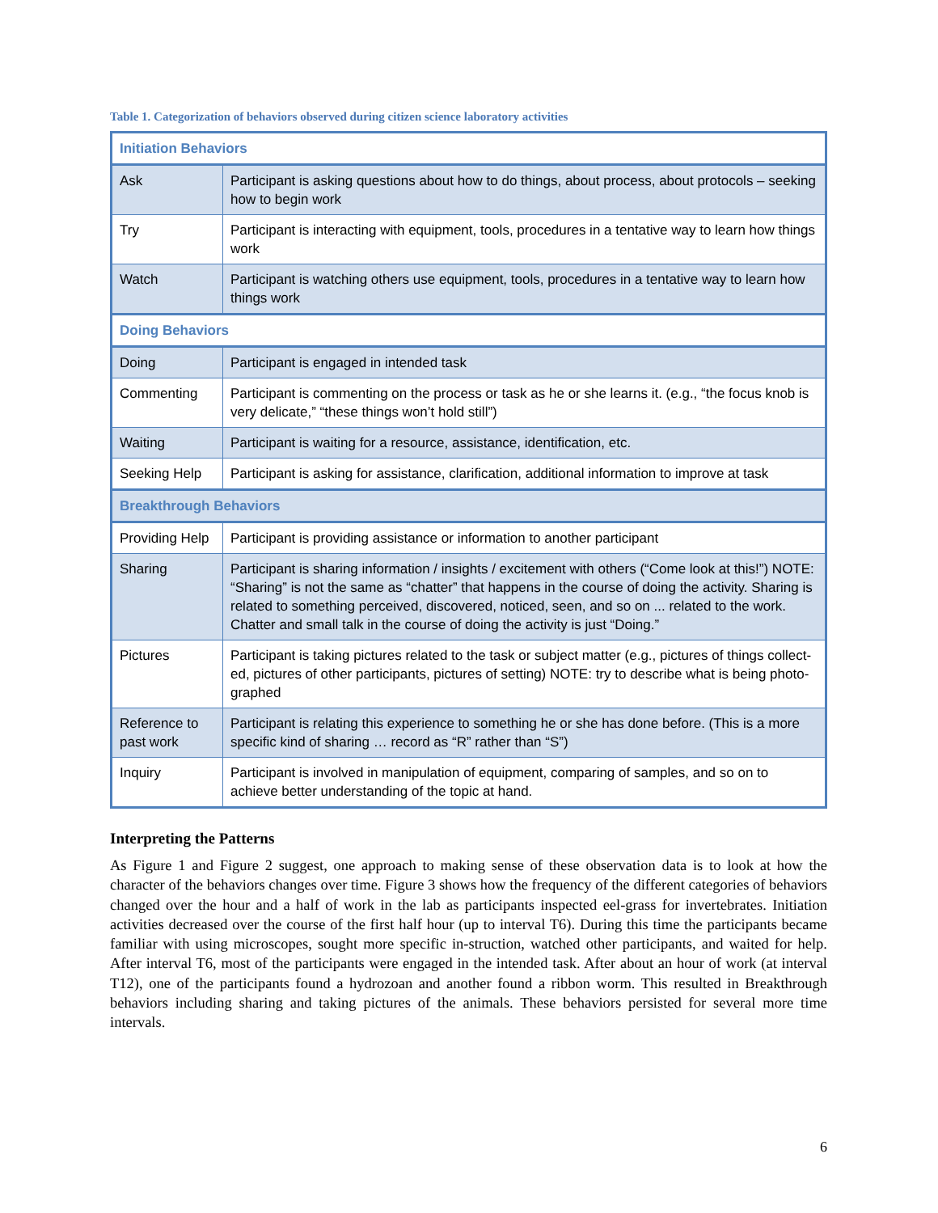Table 1. Categorization of behaviors observed during citizen science laboratory activities
| Initiation Behaviors | |
| --- | --- |
| Ask | Participant is asking questions about how to do things, about process, about protocols – seeking how to begin work |
| Try | Participant is interacting with equipment, tools, procedures in a tentative way to learn how things work |
| Watch | Participant is watching others use equipment, tools, procedures in a tentative way to learn how things work |
| Doing Behaviors | |
| Doing | Participant is engaged in intended task |
| Commenting | Participant is commenting on the process or task as he or she learns it. (e.g., “the focus knob is very delicate,” “these things won’t hold still”) |
| Waiting | Participant is waiting for a resource, assistance, identification, etc. |
| Seeking Help | Participant is asking for assistance, clarification, additional information to improve at task |
| Breakthrough Behaviors | |
| Providing Help | Participant is providing assistance or information to another participant |
| Sharing | Participant is sharing information / insights / excitement with others (“Come look at this!”) NOTE: “Sharing” is not the same as “chatter” that happens in the course of doing the activity. Sharing is related to something perceived, discovered, noticed, seen, and so on ... related to the work. Chatter and small talk in the course of doing the activity is just “Doing.” |
| Pictures | Participant is taking pictures related to the task or subject matter (e.g., pictures of things collect-ed, pictures of other participants, pictures of setting) NOTE: try to describe what is being photo-graphed |
| Reference to past work | Participant is relating this experience to something he or she has done before. (This is a more specific kind of sharing … record as “R” rather than “S”) |
| Inquiry | Participant is involved in manipulation of equipment, comparing of samples, and so on to achieve better understanding of the topic at hand. |
Interpreting the Patterns
As Figure 1 and Figure 2 suggest, one approach to making sense of these observation data is to look at how the character of the behaviors changes over time. Figure 3 shows how the frequency of the different categories of behaviors changed over the hour and a half of work in the lab as participants inspected eel-grass for invertebrates. Initiation activities decreased over the course of the first half hour (up to interval T6). During this time the participants became familiar with using microscopes, sought more specific in-struction, watched other participants, and waited for help. After interval T6, most of the participants were engaged in the intended task. After about an hour of work (at interval T12), one of the participants found a hydrozoan and another found a ribbon worm. This resulted in Breakthrough behaviors including sharing and taking pictures of the animals. These behaviors persisted for several more time intervals.
6